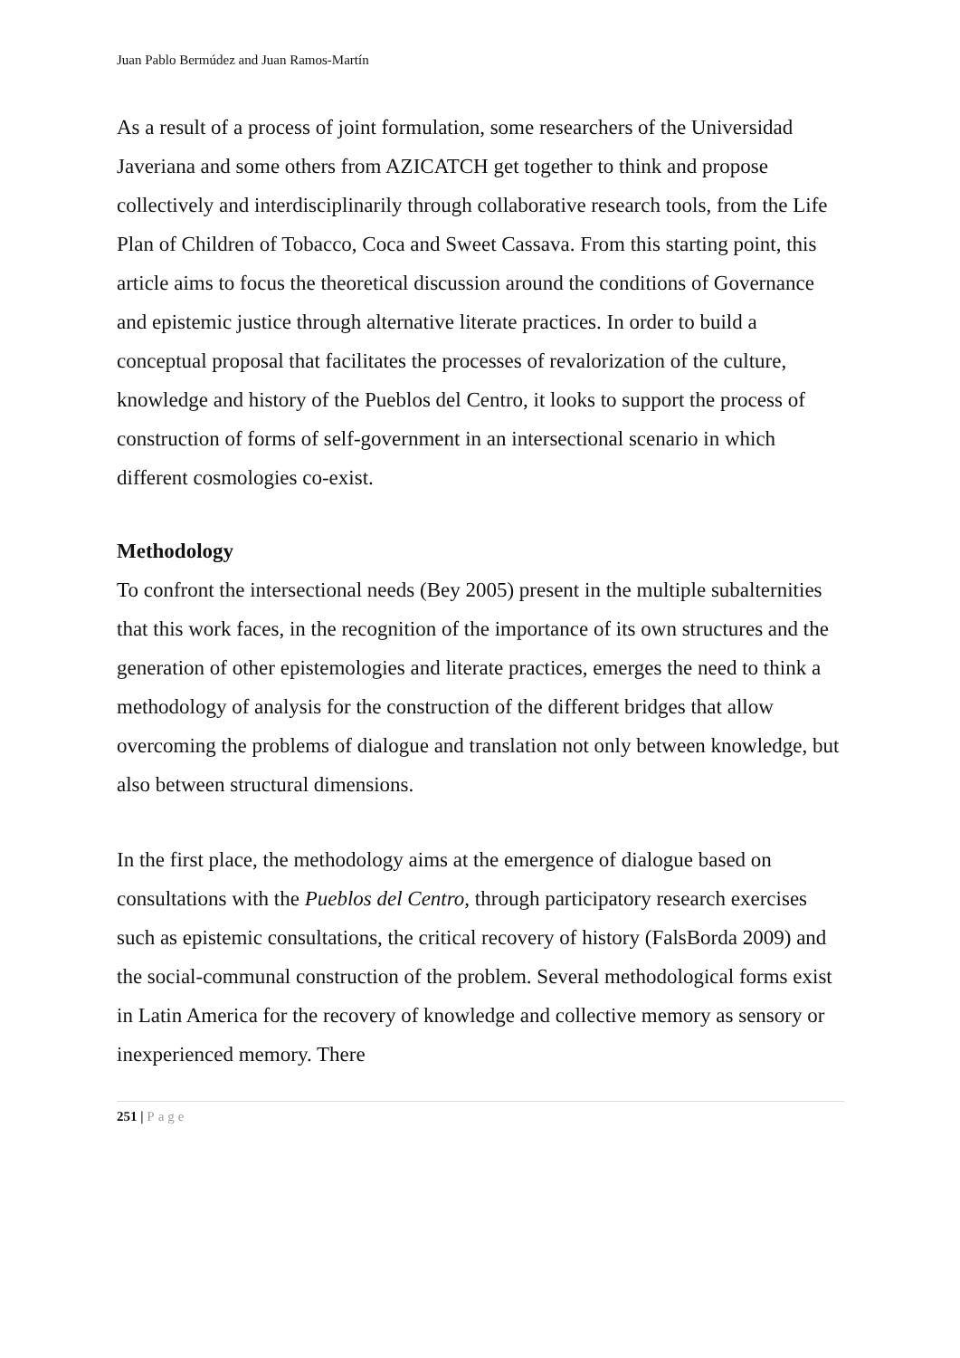Juan Pablo Bermúdez and Juan Ramos-Martín
As a result of a process of joint formulation, some researchers of the Universidad Javeriana and some others from AZICATCH get together to think and propose collectively and interdisciplinarily through collaborative research tools, from the Life Plan of Children of Tobacco, Coca and Sweet Cassava. From this starting point, this article aims to focus the theoretical discussion around the conditions of Governance and epistemic justice through alternative literate practices. In order to build a conceptual proposal that facilitates the processes of revalorization of the culture, knowledge and history of the Pueblos del Centro, it looks to support the process of construction of forms of self-government in an intersectional scenario in which different cosmologies co-exist.
Methodology
To confront the intersectional needs (Bey 2005) present in the multiple subalternities that this work faces, in the recognition of the importance of its own structures and the generation of other epistemologies and literate practices, emerges the need to think a methodology of analysis for the construction of the different bridges that allow overcoming the problems of dialogue and translation not only between knowledge, but also between structural dimensions.
In the first place, the methodology aims at the emergence of dialogue based on consultations with the Pueblos del Centro, through participatory research exercises such as epistemic consultations, the critical recovery of history (FalsBorda 2009) and the social-communal construction of the problem. Several methodological forms exist in Latin America for the recovery of knowledge and collective memory as sensory or inexperienced memory. There
251 | Page